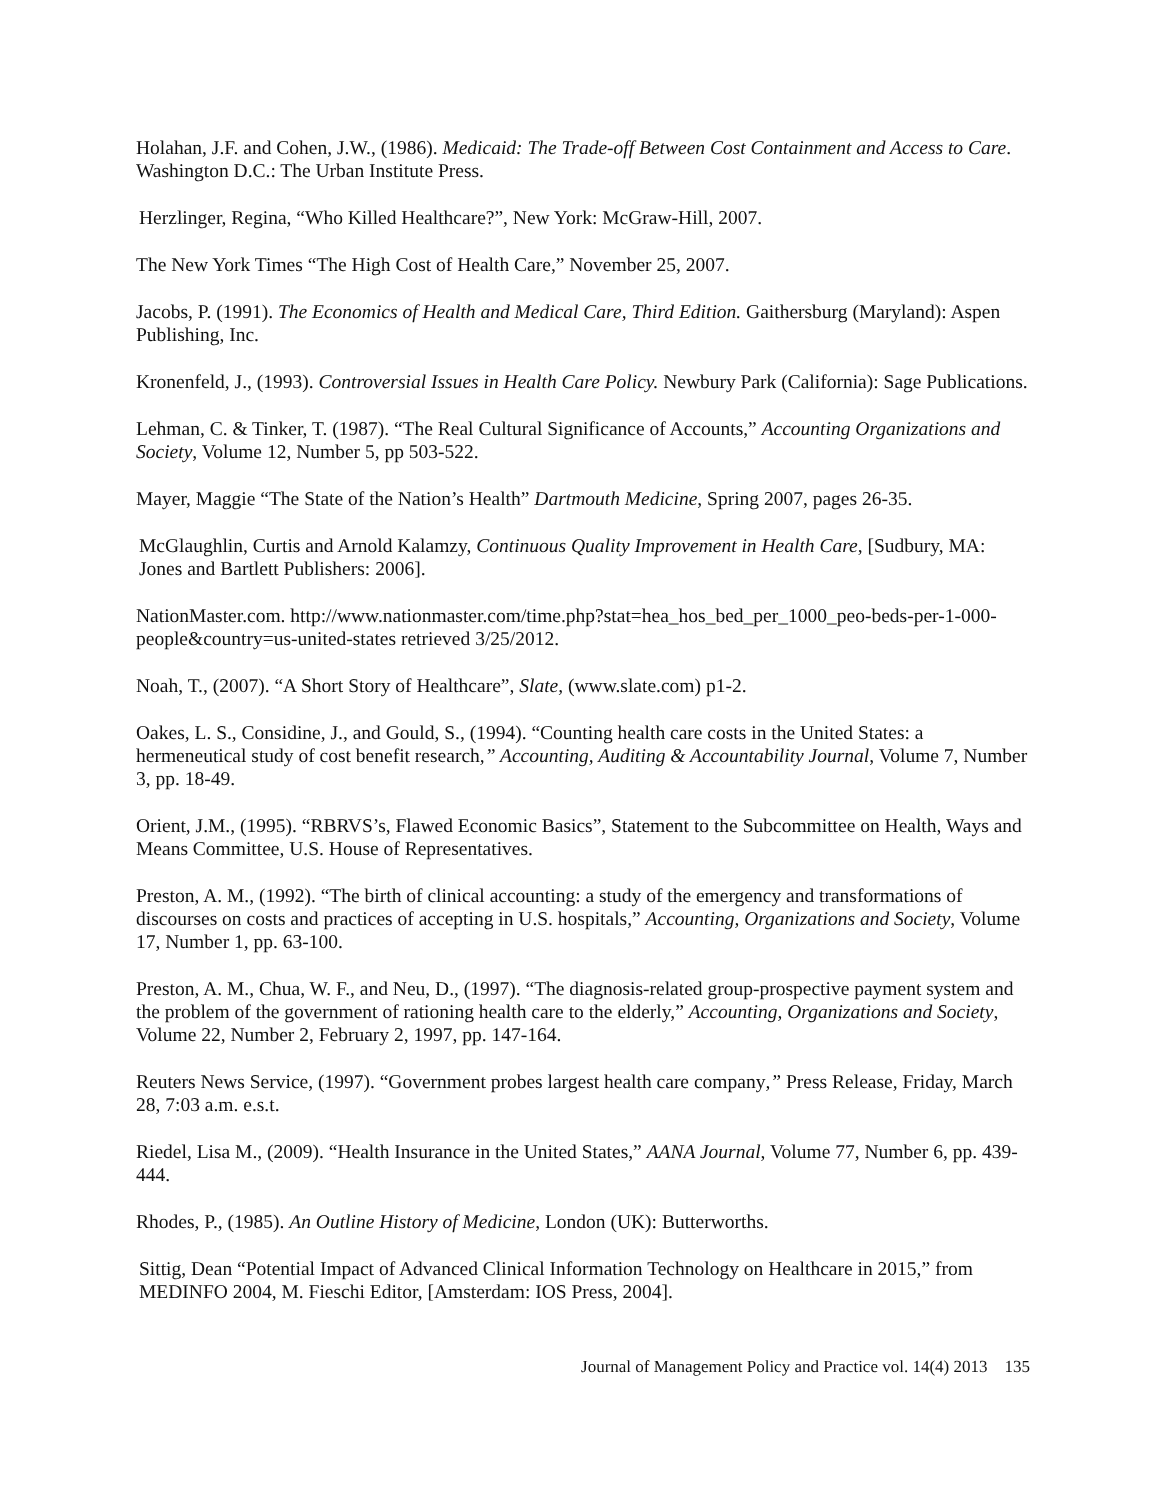Holahan, J.F. and Cohen, J.W., (1986). Medicaid: The Trade-off Between Cost Containment and Access to Care. Washington D.C.: The Urban Institute Press.
Herzlinger, Regina, “Who Killed Healthcare?”, New York: McGraw-Hill, 2007.
The New York Times “The High Cost of Health Care,” November 25, 2007.
Jacobs, P. (1991). The Economics of Health and Medical Care, Third Edition. Gaithersburg (Maryland): Aspen Publishing, Inc.
Kronenfeld, J., (1993). Controversial Issues in Health Care Policy. Newbury Park (California): Sage Publications.
Lehman, C. & Tinker, T. (1987). “The Real Cultural Significance of Accounts,” Accounting Organizations and Society, Volume 12, Number 5, pp 503-522.
Mayer, Maggie “The State of the Nation’s Health” Dartmouth Medicine, Spring 2007, pages 26-35.
McGlaughlin, Curtis and Arnold Kalamzy, Continuous Quality Improvement in Health Care, [Sudbury, MA: Jones and Bartlett Publishers: 2006].
NationMaster.com. http://www.nationmaster.com/time.php?stat=hea_hos_bed_per_1000_peo-beds-per-1-000-people&country=us-united-states retrieved 3/25/2012.
Noah, T., (2007). “A Short Story of Healthcare”, Slate, (www.slate.com) p1-2.
Oakes, L. S., Considine, J., and Gould, S., (1994). “Counting health care costs in the United States: a hermeneutical study of cost benefit research,” Accounting, Auditing & Accountability Journal, Volume 7, Number 3, pp. 18-49.
Orient, J.M., (1995). “RBRVS’s, Flawed Economic Basics”, Statement to the Subcommittee on Health, Ways and Means Committee, U.S. House of Representatives.
Preston, A. M., (1992). “The birth of clinical accounting: a study of the emergency and transformations of discourses on costs and practices of accepting in U.S. hospitals,” Accounting, Organizations and Society, Volume 17, Number 1, pp. 63-100.
Preston, A. M., Chua, W. F., and Neu, D., (1997). “The diagnosis-related group-prospective payment system and the problem of the government of rationing health care to the elderly,” Accounting, Organizations and Society, Volume 22, Number 2, February 2, 1997, pp. 147-164.
Reuters News Service, (1997). “Government probes largest health care company,” Press Release, Friday, March 28, 7:03 a.m. e.s.t.
Riedel, Lisa M., (2009). “Health Insurance in the United States,” AANA Journal, Volume 77, Number 6, pp. 439-444.
Rhodes, P., (1985). An Outline History of Medicine, London (UK): Butterworths.
Sittig, Dean “Potential Impact of Advanced Clinical Information Technology on Healthcare in 2015,” from MEDINFO 2004, M. Fieschi Editor, [Amsterdam: IOS Press, 2004].
Journal of Management Policy and Practice vol. 14(4) 2013 135